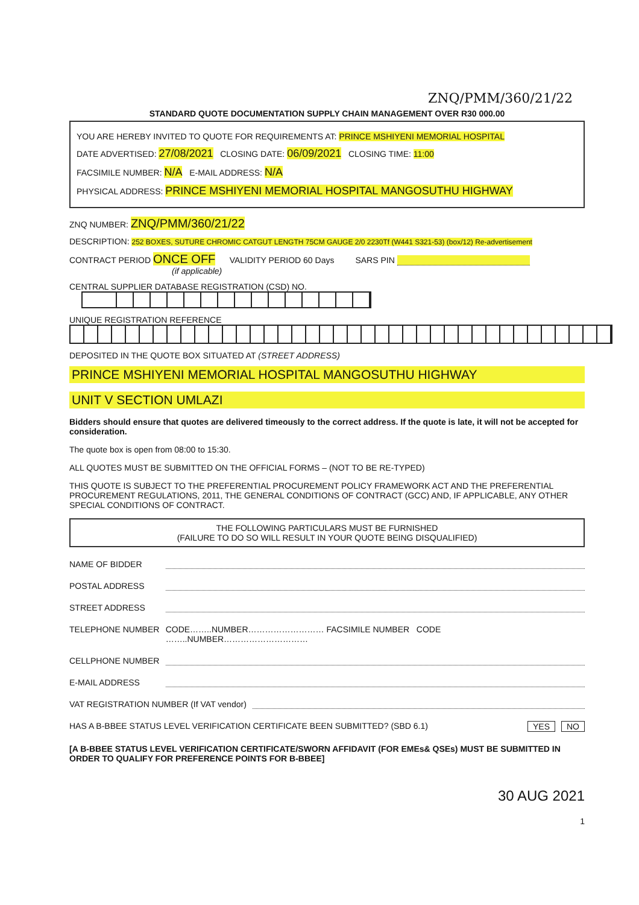ZNQ/PMM/360/21/22
STANDARD QUOTE DOCUMENTATION SUPPLY CHAIN MANAGEMENT OVER R30 000.00
YOU ARE HEREBY INVITED TO QUOTE FOR REQUIREMENTS AT: PRINCE MSHIYENI MEMORIAL HOSPITAL
DATE ADVERTISED: 27/08/2021 CLOSING DATE: 06/09/2021 CLOSING TIME: 11:00
FACSIMILE NUMBER: N/A E-MAIL ADDRESS: N/A
PHYSICAL ADDRESS: PRINCE MSHIYENI MEMORIAL HOSPITAL MANGOSUTHU HIGHWAY
ZNQ NUMBER: ZNQ/PMM/360/21/22
DESCRIPTION: 252 BOXES, SUTURE CHROMIC CATGUT LENGTH 75CM GAUGE 2/0 2230Tf (W441 S321-53) (box/12) Re-advertisement
CONTRACT PERIOD ONCE OFF VALIDITY PERIOD 60 Days SARS PIN
(if applicable)
CENTRAL SUPPLIER DATABASE REGISTRATION (CSD) NO.
UNIQUE REGISTRATION REFERENCE
DEPOSITED IN THE QUOTE BOX SITUATED AT (STREET ADDRESS)
PRINCE MSHIYENI MEMORIAL HOSPITAL MANGOSUTHU HIGHWAY
UNIT V SECTION UMLAZI
Bidders should ensure that quotes are delivered timeously to the correct address. If the quote is late, it will not be accepted for consideration.
The quote box is open from 08:00 to 15:30.
ALL QUOTES MUST BE SUBMITTED ON THE OFFICIAL FORMS – (NOT TO BE RE-TYPED)
THIS QUOTE IS SUBJECT TO THE PREFERENTIAL PROCUREMENT POLICY FRAMEWORK ACT AND THE PREFERENTIAL PROCUREMENT REGULATIONS, 2011, THE GENERAL CONDITIONS OF CONTRACT (GCC) AND, IF APPLICABLE, ANY OTHER SPECIAL CONDITIONS OF CONTRACT.
THE FOLLOWING PARTICULARS MUST BE FURNISHED
(FAILURE TO DO SO WILL RESULT IN YOUR QUOTE BEING DISQUALIFIED)
NAME OF BIDDER
POSTAL ADDRESS
STREET ADDRESS
TELEPHONE NUMBER CODE……..NUMBER……………………… FACSIMILE NUMBER CODE ……..NUMBER…………………………
CELLPHONE NUMBER
E-MAIL ADDRESS
VAT REGISTRATION NUMBER (If VAT vendor)
HAS A B-BBEE STATUS LEVEL VERIFICATION CERTIFICATE BEEN SUBMITTED? (SBD 6.1) YES NO
[A B-BBEE STATUS LEVEL VERIFICATION CERTIFICATE/SWORN AFFIDAVIT (FOR EMEs& QSEs) MUST BE SUBMITTED IN ORDER TO QUALIFY FOR PREFERENCE POINTS FOR B-BBEE]
30 AUG 2021
1